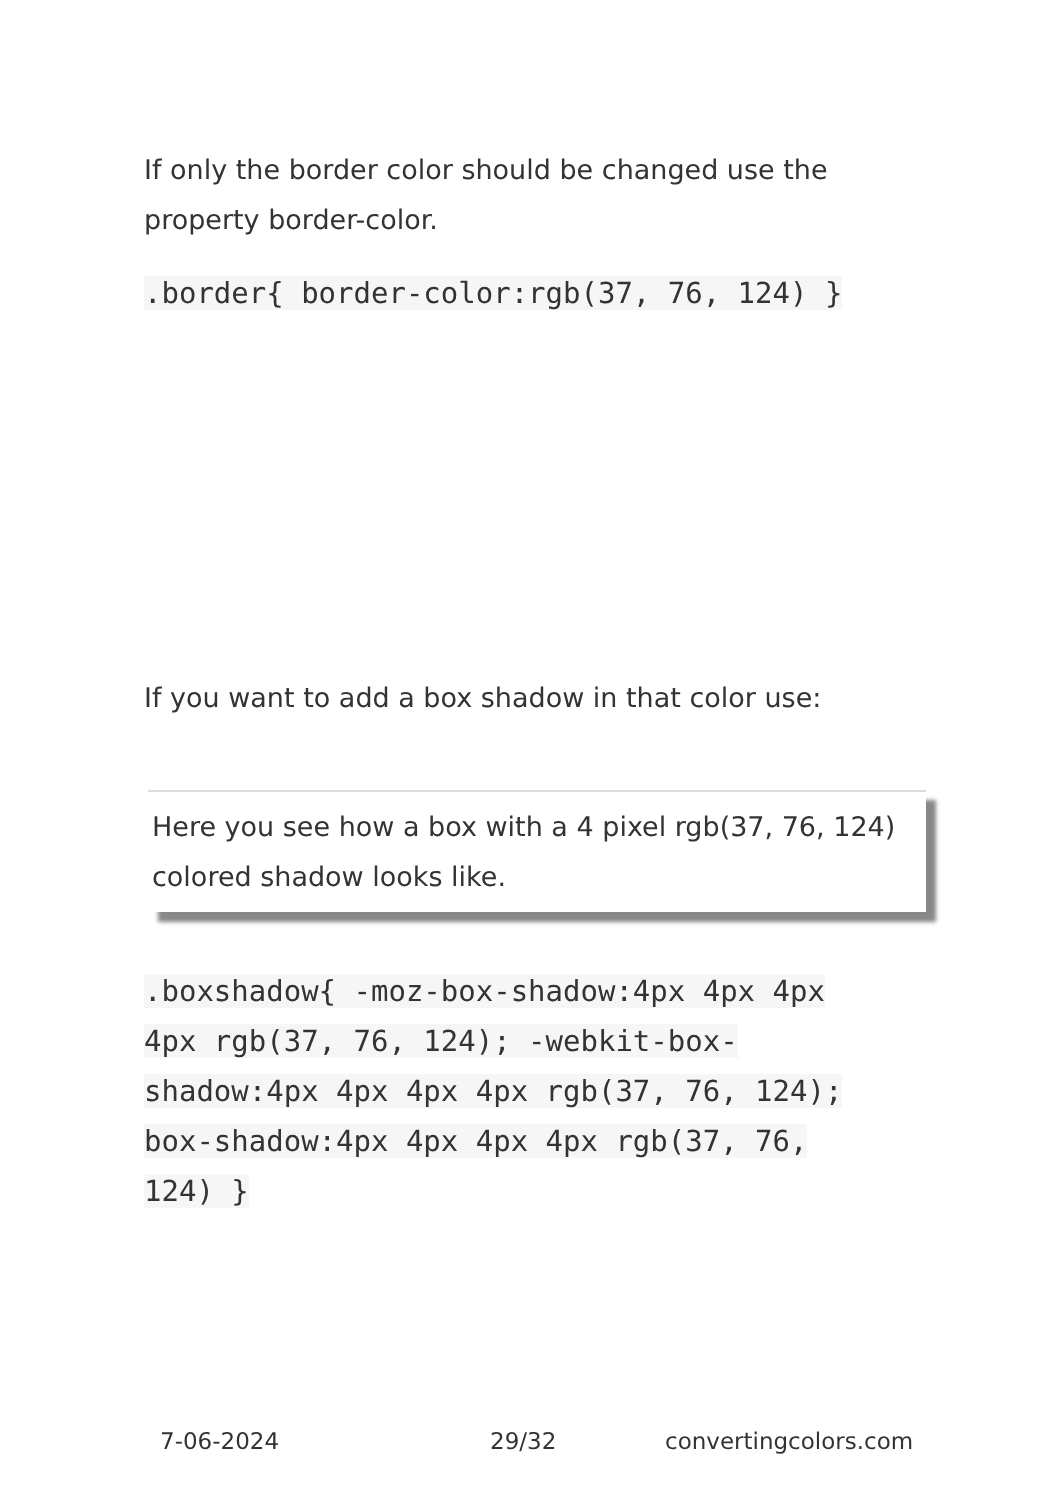If only the border color should be changed use the property border-color.
.border{ border-color:rgb(37, 76, 124) }
If you want to add a box shadow in that color use:
Here you see how a box with a 4 pixel rgb(37, 76, 124) colored shadow looks like.
.boxshadow{ -moz-box-shadow:4px 4px 4px 4px rgb(37, 76, 124); -webkit-box-shadow:4px 4px 4px 4px rgb(37, 76, 124); box-shadow:4px 4px 4px 4px rgb(37, 76, 124) }
7-06-2024 29/32 convertingcolors.com